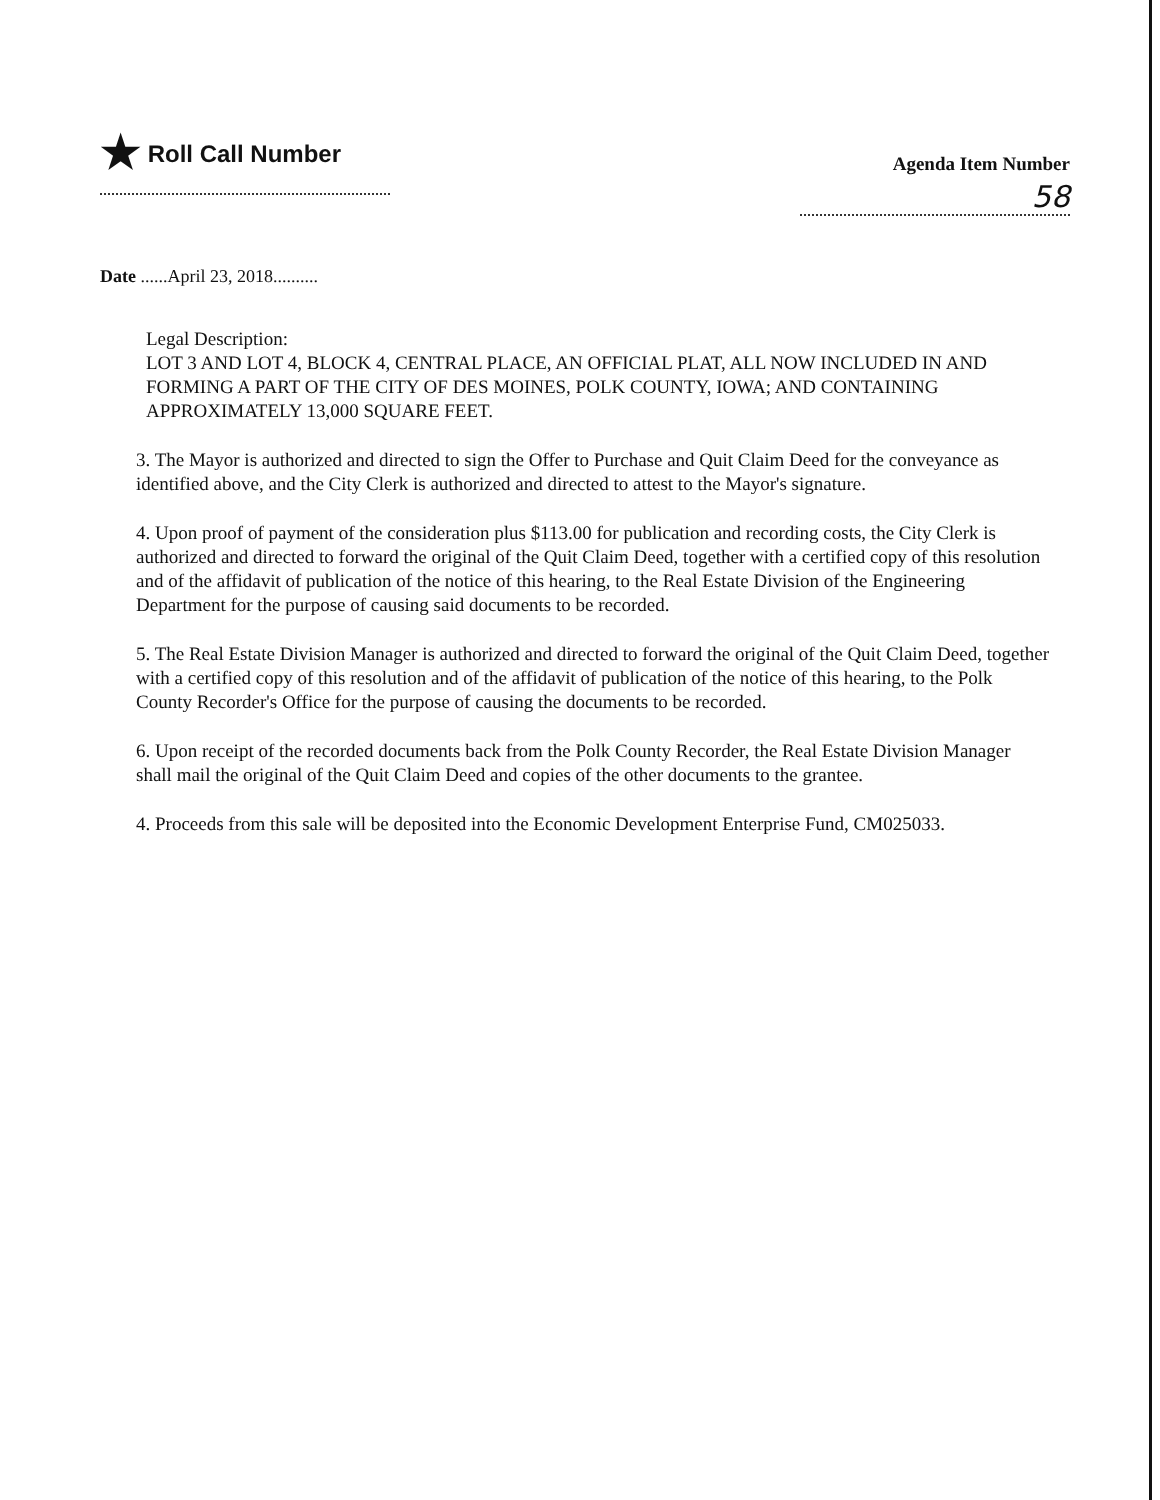★ Roll Call Number
Agenda Item Number
58
Date ......April 23, 2018..........
Legal Description:
LOT 3 AND LOT 4, BLOCK 4, CENTRAL PLACE, AN OFFICIAL PLAT, ALL NOW INCLUDED IN AND FORMING A PART OF THE CITY OF DES MOINES, POLK COUNTY, IOWA; AND CONTAINING APPROXIMATELY 13,000 SQUARE FEET.
3. The Mayor is authorized and directed to sign the Offer to Purchase and Quit Claim Deed for the conveyance as identified above, and the City Clerk is authorized and directed to attest to the Mayor's signature.
4. Upon proof of payment of the consideration plus $113.00 for publication and recording costs, the City Clerk is authorized and directed to forward the original of the Quit Claim Deed, together with a certified copy of this resolution and of the affidavit of publication of the notice of this hearing, to the Real Estate Division of the Engineering Department for the purpose of causing said documents to be recorded.
5. The Real Estate Division Manager is authorized and directed to forward the original of the Quit Claim Deed, together with a certified copy of this resolution and of the affidavit of publication of the notice of this hearing, to the Polk County Recorder's Office for the purpose of causing the documents to be recorded.
6. Upon receipt of the recorded documents back from the Polk County Recorder, the Real Estate Division Manager shall mail the original of the Quit Claim Deed and copies of the other documents to the grantee.
4. Proceeds from this sale will be deposited into the Economic Development Enterprise Fund, CM025033.